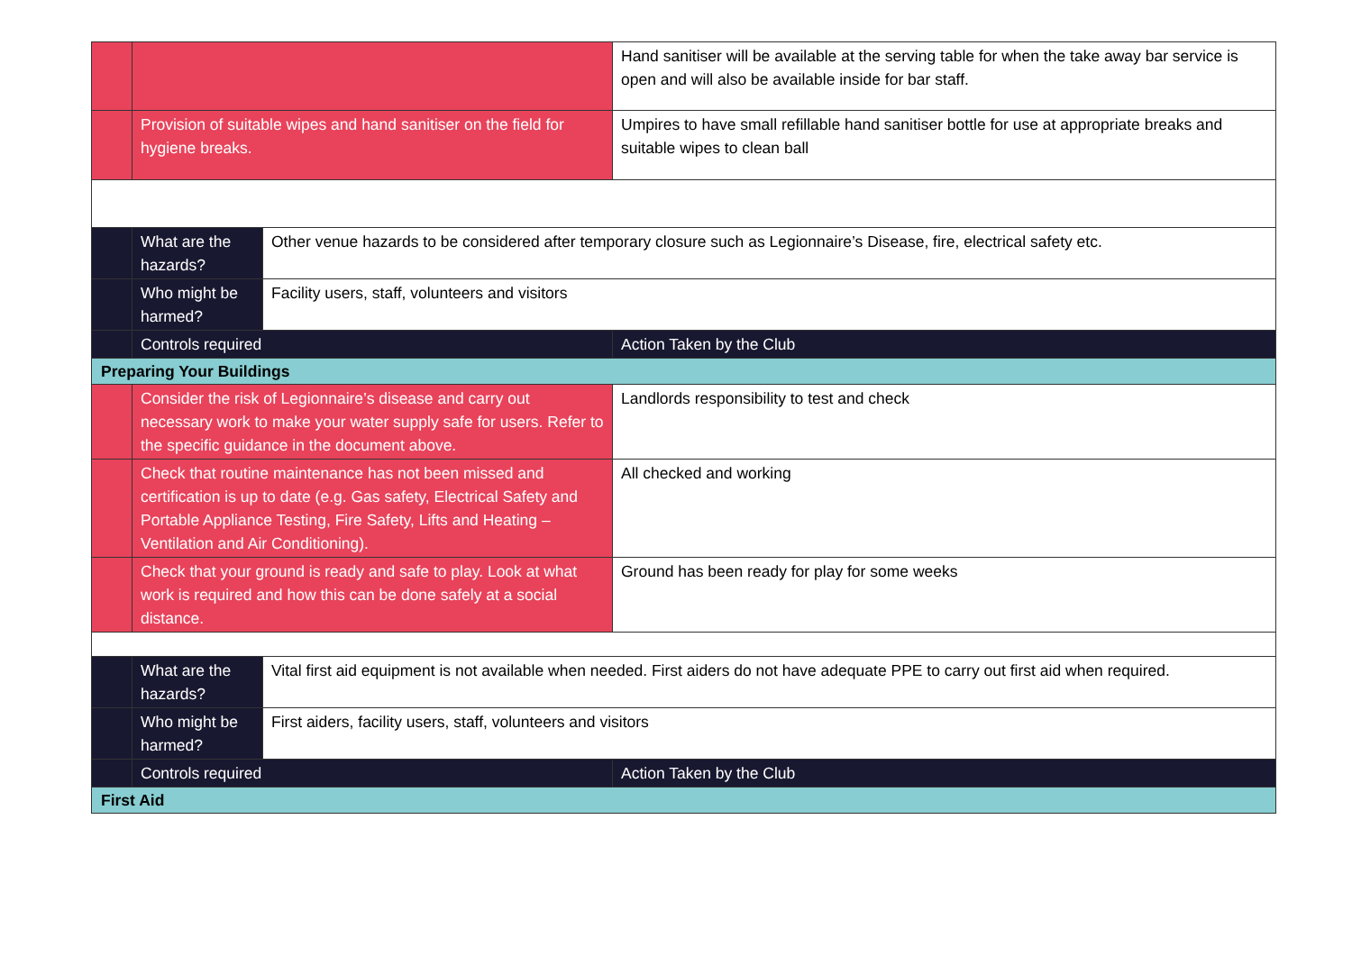| | | | Hand sanitiser will be available at the serving table for when the take away bar service is open and will also be available inside for bar staff. |
| | Provision of suitable wipes and hand sanitiser on the field for hygiene breaks. | | Umpires to have small refillable hand sanitiser bottle for use at appropriate breaks and suitable wipes to clean ball |
| | What are the hazards? | Other venue hazards to be considered after temporary closure such as Legionnaire’s Disease, fire, electrical safety etc. | |
| | Who might be harmed? | Facility users, staff, volunteers and visitors | |
| | Controls required | | Action Taken by the Club |
| Preparing Your Buildings | | | |
| | Consider the risk of Legionnaire’s disease and carry out necessary work to make your water supply safe for users. Refer to the specific guidance in the document above. | | Landlords responsibility to test and check |
| | Check that routine maintenance has not been missed and certification is up to date (e.g. Gas safety, Electrical Safety and Portable Appliance Testing, Fire Safety, Lifts and Heating – Ventilation and Air Conditioning). | | All checked and working |
| | Check that your ground is ready and safe to play. Look at what work is required and how this can be done safely at a social distance. | | Ground has been ready for play for some weeks |
| | What are the hazards? | Vital first aid equipment is not available when needed. First aiders do not have adequate PPE to carry out first aid when required. | |
| | Who might be harmed? | First aiders, facility users, staff, volunteers and visitors | |
| | Controls required | | Action Taken by the Club |
| First Aid | | | |